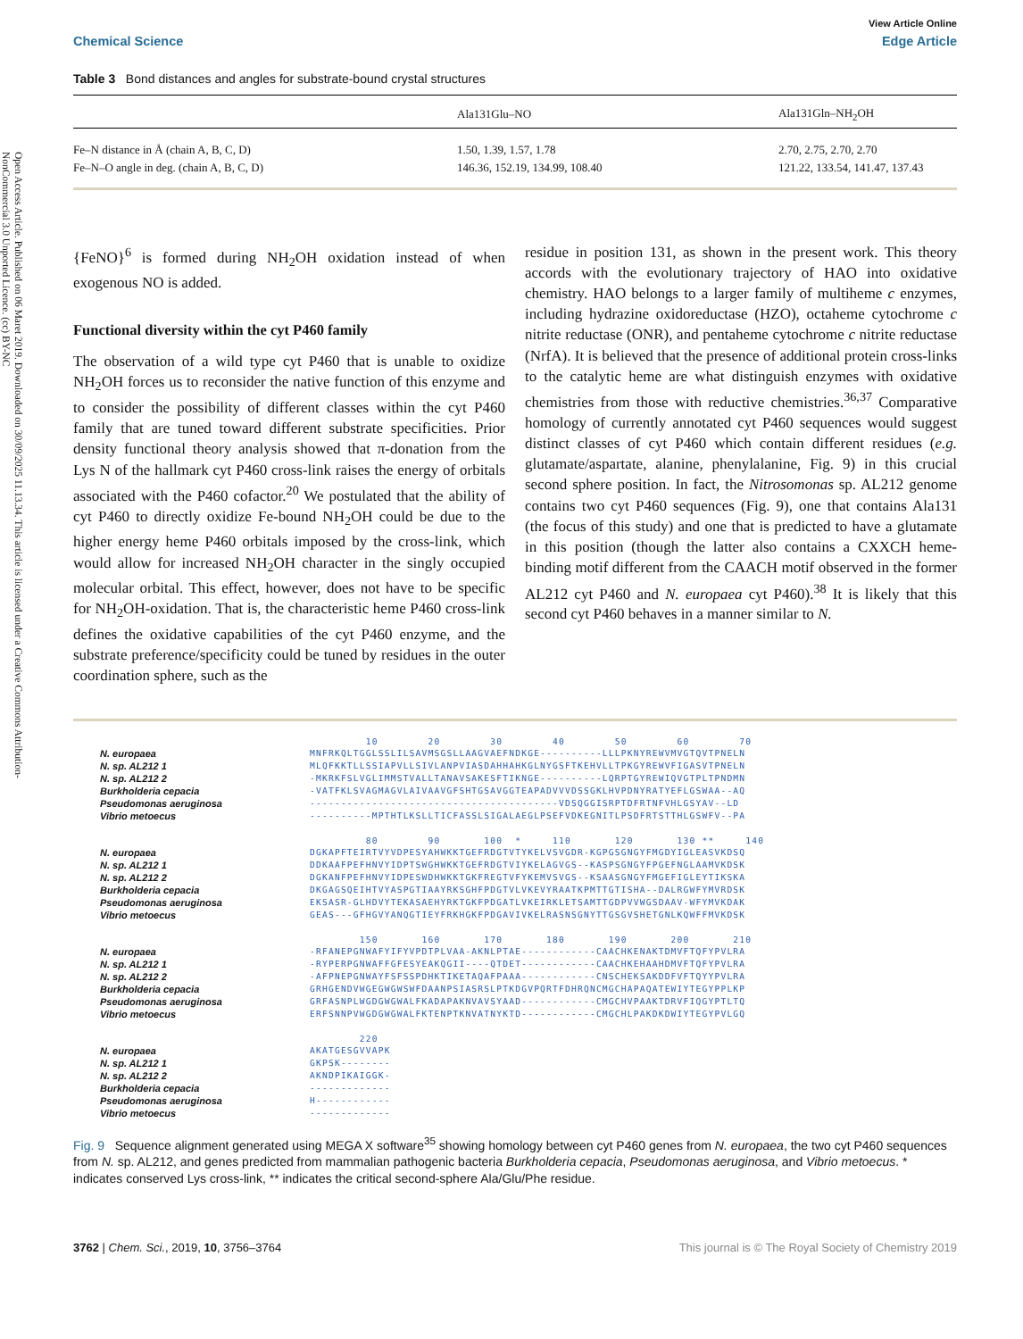Open Access Article. Published on 06 Maret 2019. Downloaded on 30/09/2025 11.13.34. This article is licensed under a Creative Commons Attribution-NonCommercial 3.0 Unported Licence. (cc) BY-NC
View Article Online
Chemical Science Edge Article
Table 3 Bond distances and angles for substrate-bound crystal structures
| | Ala131Glu–NO | Ala131Gln–NH<sub>2</sub>OH |
| --- | --- | --- |
| Fe–N distance in Å (chain A, B, C, D) | 1.50, 1.39, 1.57, 1.78 | 2.70, 2.75, 2.70, 2.70 |
| Fe–N–O angle in deg. (chain A, B, C, D) | 146.36, 152.19, 134.99, 108.40 | 121.22, 133.54, 141.47, 137.43 |
{FeNO}<sup>6</sup> is formed during NH<sub>2</sub>OH oxidation instead of when exogenous NO is added.
Functional diversity within the cyt P460 family
The observation of a wild type cyt P460 that is unable to oxidize NH<sub>2</sub>OH forces us to reconsider the native function of this enzyme and to consider the possibility of different classes within the cyt P460 family that are tuned toward different substrate specificities. Prior density functional theory analysis showed that π-donation from the Lys N of the hallmark cyt P460 cross-link raises the energy of orbitals associated with the P460 cofactor.<sup>20</sup> We postulated that the ability of cyt P460 to directly oxidize Fe-bound NH<sub>2</sub>OH could be due to the higher energy heme P460 orbitals imposed by the cross-link, which would allow for increased NH<sub>2</sub>OH character in the singly occupied molecular orbital. This effect, however, does not have to be specific for NH<sub>2</sub>OH-oxidation. That is, the characteristic heme P460 cross-link defines the oxidative capabilities of the cyt P460 enzyme, and the substrate preference/specificity could be tuned by residues in the outer coordination sphere, such as the
residue in position 131, as shown in the present work. This theory accords with the evolutionary trajectory of HAO into oxidative chemistry. HAO belongs to a larger family of multiheme c enzymes, including hydrazine oxidoreductase (HZO), octaheme cytochrome c nitrite reductase (ONR), and pentaheme cytochrome c nitrite reductase (NrfA). It is believed that the presence of additional protein cross-links to the catalytic heme are what distinguish enzymes with oxidative chemistries from those with reductive chemistries.<sup>36,37</sup> Comparative homology of currently annotated cyt P460 sequences would suggest distinct classes of cyt P460 which contain different residues (e.g. glutamate/aspartate, alanine, phenylalanine, Fig. 9) in this crucial second sphere position. In fact, the Nitrosomonas sp. AL212 genome contains two cyt P460 sequences (Fig. 9), one that contains Ala131 (the focus of this study) and one that is predicted to have a glutamate in this position (though the latter also contains a CXXCH heme-binding motif different from the CAACH motif observed in the former AL212 cyt P460 and N. europaea cyt P460).<sup>38</sup> It is likely that this second cyt P460 behaves in a manner similar to N.
| | 10 20 30 40 50 60 70 |
| N. europaea | MNFRKQLTGGLSSLILSAVMSGSLLAAGVAEFNDKGE----------LLLPKNYREWVMVGTQVTPNELN |
| N. sp. AL212 1 | MLQFKKTLLSSIAPVLLSIVLANPVIASDAHHAHKGLNYGSFTKEHVLLTPKGYREWVFIGASVTPNELN |
| N. sp. AL212 2 | -MKRKFSLVGLIMMSTVALLTANAVSAKESFTIKNGE----------LQRPTGYREWIQVGTPLTPNDMN |
| Burkholderia cepacia | -VATFKLSVAGMAGVLAIVAAVGFSHTGSAVGGTEAPADVVVDSSGKLHVPDNYRATYEFLGSWAA--AQ |
| Pseudomonas aeruginosa | ----------------------------------------VDSQGGISRPTDFRTNFVHLGSYAV--LD |
| Vibrio metoecus | ----------MPTHTLKSLLTICFASSLSIGALAEGLPSEFVDKEGNITLPSDFRTSTTHLGSWFV--PA |
| | 80 90 100 * 110 120 130 ** 140 |
| N. europaea | DGKAPFTEIRTVYVDPESYAHWKKTGEFRDGTVTYKELVSVGDR-KGPGSGNGYFMGDYIGLEASVKDSQ |
| N. sp. AL212 1 | DDKAAFPEFHNVYIDPTSWGHWKKTGEFRDGTVIYKELAGVGS--KASPSGNGYFPGEFNGLAAMVKDSK |
| N. sp. AL212 2 | DGKANFPEFHNVYIDPESWDHWKKTGKFREGTVFYKEMVSVGS--KSAASGNGYFMGEFIGLEYTIKSKA |
| Burkholderia cepacia | DKGAGSQEIHTVYASPGTIAAYRKSGHFPDGTVLVKEVYRAATKPMTTGTISHA--DALRGWFYMVRDSK |
| Pseudomonas aeruginosa | EKSASR-GLHDVYTEKASAEHYRKTGKFPDGATLVKEIRKLETSAMTTGDPVVWGSDAAV-WFYMVKDAK |
| Vibrio metoecus | GEAS---GFHGVYANQGTIEYFRKHGKFPDGAVIVKELRASNSGNYTTGSGVSHETGNLKQWFFMVKDSK |
| | 150 160 170 180 190 200 210 |
| N. europaea | -RFANEPGNWAFYIFYVPDTPLVAA-AKNLPTAE------------CAACHKENAKTDMVFTQFYPVLRA |
| N. sp. AL212 1 | -RYPERPGNWAFFGFESYEAKQGII----QTDET------------CAACHKEHAAHDMVFTQFYPVLRA |
| N. sp. AL212 2 | -AFPNEPGNWAYFSFSSPDHKTIKETAQAFPAAA------------CNSCHEKSAKDDFVFTQYYPVLRA |
| Burkholderia cepacia | GRHGENDVWGEGWGWSWFDAANPSIASRSLPTKDGVPQRTFDHRQNCMGCHAPAQATEWIYTEGYPPLKP |
| Pseudomonas aeruginosa | GRFASNPLWGDGWGWALFKADAPAKNVAVSYAAD------------CMGCHVPAAKTDRVFIQGYPTLTQ |
| Vibrio metoecus | ERFSNNPVWGDGWGWALFKTENPTKNVATNYKTD------------CMGCHLPAKDKDWIYTEGYPVLGQ |
| | 220 |
| N. europaea | AKATGESGVVAPK |
| N. sp. AL212 1 | GKPSK-------- |
| N. sp. AL212 2 | AKNDPIKAIGGK- |
| Burkholderia cepacia | ------------- |
| Pseudomonas aeruginosa | H------------ |
| Vibrio metoecus | ------------- |
Fig. 9 Sequence alignment generated using MEGA X software<sup>35</sup> showing homology between cyt P460 genes from N. europaea, the two cyt P460 sequences from N. sp. AL212, and genes predicted from mammalian pathogenic bacteria Burkholderia cepacia, Pseudomonas aeruginosa, and Vibrio metoecus. * indicates conserved Lys cross-link, ** indicates the critical second-sphere Ala/Glu/Phe residue.
3762 | Chem. Sci., 2019, 10, 3756–3764 This journal is © The Royal Society of Chemistry 2019